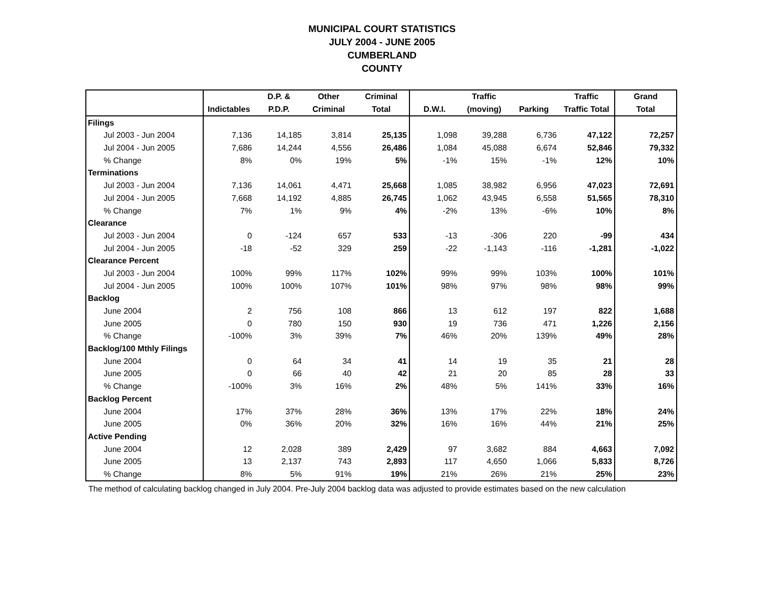MUNICIPAL COURT STATISTICS
JULY 2004 - JUNE 2005
CUMBERLAND
COUNTY
| | | D.P. & | Other | Criminal | | Traffic | | Traffic | Grand |
| --- | --- | --- | --- | --- | --- | --- | --- | --- | --- |
| | Indictables | P.D.P. | Criminal | Total | D.W.I. | (moving) | Parking | Traffic Total | Total |
| Filings | | | | | | | | | |
| Jul 2003 - Jun 2004 | 7,136 | 14,185 | 3,814 | 25,135 | 1,098 | 39,288 | 6,736 | 47,122 | 72,257 |
| Jul 2004 - Jun 2005 | 7,686 | 14,244 | 4,556 | 26,486 | 1,084 | 45,088 | 6,674 | 52,846 | 79,332 |
| % Change | 8% | 0% | 19% | 5% | -1% | 15% | -1% | 12% | 10% |
| Terminations | | | | | | | | | |
| Jul 2003 - Jun 2004 | 7,136 | 14,061 | 4,471 | 25,668 | 1,085 | 38,982 | 6,956 | 47,023 | 72,691 |
| Jul 2004 - Jun 2005 | 7,668 | 14,192 | 4,885 | 26,745 | 1,062 | 43,945 | 6,558 | 51,565 | 78,310 |
| % Change | 7% | 1% | 9% | 4% | -2% | 13% | -6% | 10% | 8% |
| Clearance | | | | | | | | | |
| Jul 2003 - Jun 2004 | 0 | -124 | 657 | 533 | -13 | -306 | 220 | -99 | 434 |
| Jul 2004 - Jun 2005 | -18 | -52 | 329 | 259 | -22 | -1,143 | -116 | -1,281 | -1,022 |
| Clearance Percent | | | | | | | | | |
| Jul 2003 - Jun 2004 | 100% | 99% | 117% | 102% | 99% | 99% | 103% | 100% | 101% |
| Jul 2004 - Jun 2005 | 100% | 100% | 107% | 101% | 98% | 97% | 98% | 98% | 99% |
| Backlog | | | | | | | | | |
| June 2004 | 2 | 756 | 108 | 866 | 13 | 612 | 197 | 822 | 1,688 |
| June 2005 | 0 | 780 | 150 | 930 | 19 | 736 | 471 | 1,226 | 2,156 |
| % Change | -100% | 3% | 39% | 7% | 46% | 20% | 139% | 49% | 28% |
| Backlog/100 Mthly Filings | | | | | | | | | |
| June 2004 | 0 | 64 | 34 | 41 | 14 | 19 | 35 | 21 | 28 |
| June 2005 | 0 | 66 | 40 | 42 | 21 | 20 | 85 | 28 | 33 |
| % Change | -100% | 3% | 16% | 2% | 48% | 5% | 141% | 33% | 16% |
| Backlog Percent | | | | | | | | | |
| June 2004 | 17% | 37% | 28% | 36% | 13% | 17% | 22% | 18% | 24% |
| June 2005 | 0% | 36% | 20% | 32% | 16% | 16% | 44% | 21% | 25% |
| Active Pending | | | | | | | | | |
| June 2004 | 12 | 2,028 | 389 | 2,429 | 97 | 3,682 | 884 | 4,663 | 7,092 |
| June 2005 | 13 | 2,137 | 743 | 2,893 | 117 | 4,650 | 1,066 | 5,833 | 8,726 |
| % Change | 8% | 5% | 91% | 19% | 21% | 26% | 21% | 25% | 23% |
The method of calculating backlog changed in July 2004. Pre-July 2004 backlog data was adjusted to provide estimates based on the new calculation